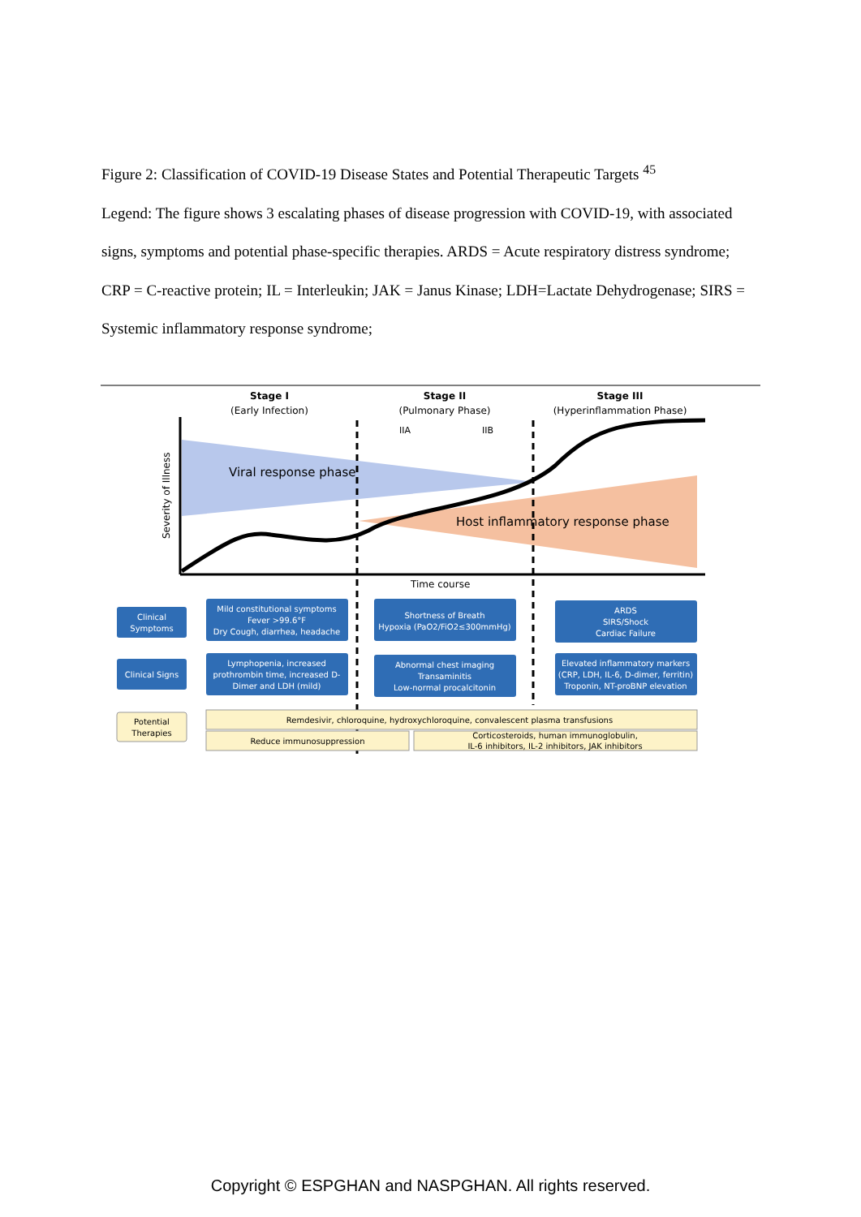Figure 2: Classification of COVID-19 Disease States and Potential Therapeutic Targets <sup>45</sup>
Legend: The figure shows 3 escalating phases of disease progression with COVID-19, with associated signs, symptoms and potential phase-specific therapies. ARDS = Acute respiratory distress syndrome; CRP = C-reactive protein; IL = Interleukin; JAK = Janus Kinase; LDH=Lactate Dehydrogenase; SIRS = Systemic inflammatory response syndrome;
Stage I
(Early Infection)
Stage II
(Pulmonary Phase)
Stage III
(Hyperinflammation Phase)
IIA
IIB
Viral response phase
Host inflammatory response phase
Severity of Illness
Time course
Clinical
Symptoms
Mild constitutional symptoms
Fever >99.6°F
Dry Cough, diarrhea, headache
Shortness of Breath
Hypoxia (PaO2/FiO2≤300mmHg)
ARDS
SIRS/Shock
Cardiac Failure
Clinical Signs
Lymphopenia, increased
prothrombin time, increased D-
Dimer and LDH (mild)
Abnormal chest imaging
Transaminitis
Low-normal procalcitonin
Elevated inflammatory markers
(CRP, LDH, IL-6, D-dimer, ferritin)
Troponin, NT-proBNP elevation
Potential
Therapies
Remdesivir, chloroquine, hydroxychloroquine, convalescent plasma transfusions
Reduce immunosuppression
Corticosteroids, human immunoglobulin,
IL-6 inhibitors, IL-2 inhibitors, JAK inhibitors
Copyright © ESPGHAN and NASPGHAN. All rights reserved.